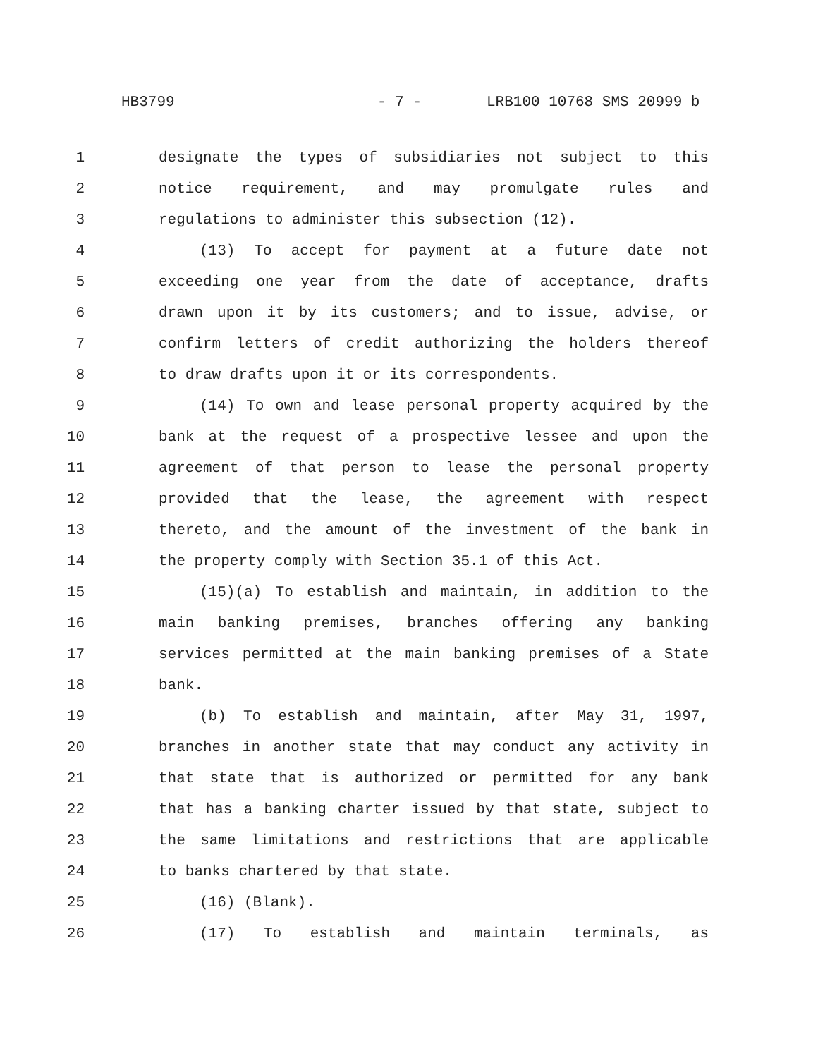HB3799 - 7 - LRB100 10768 SMS 20999 b
1 designate the types of subsidiaries not subject to this
2 notice requirement, and may promulgate rules and
3 regulations to administer this subsection (12).
4 (13) To accept for payment at a future date not
5 exceeding one year from the date of acceptance, drafts
6 drawn upon it by its customers; and to issue, advise, or
7 confirm letters of credit authorizing the holders thereof
8 to draw drafts upon it or its correspondents.
9 (14) To own and lease personal property acquired by the
10 bank at the request of a prospective lessee and upon the
11 agreement of that person to lease the personal property
12 provided that the lease, the agreement with respect
13 thereto, and the amount of the investment of the bank in
14 the property comply with Section 35.1 of this Act.
15 (15)(a) To establish and maintain, in addition to the
16 main banking premises, branches offering any banking
17 services permitted at the main banking premises of a State
18 bank.
19 (b) To establish and maintain, after May 31, 1997,
20 branches in another state that may conduct any activity in
21 that state that is authorized or permitted for any bank
22 that has a banking charter issued by that state, subject to
23 the same limitations and restrictions that are applicable
24 to banks chartered by that state.
25 (16) (Blank).
26 (17) To establish and maintain terminals, as